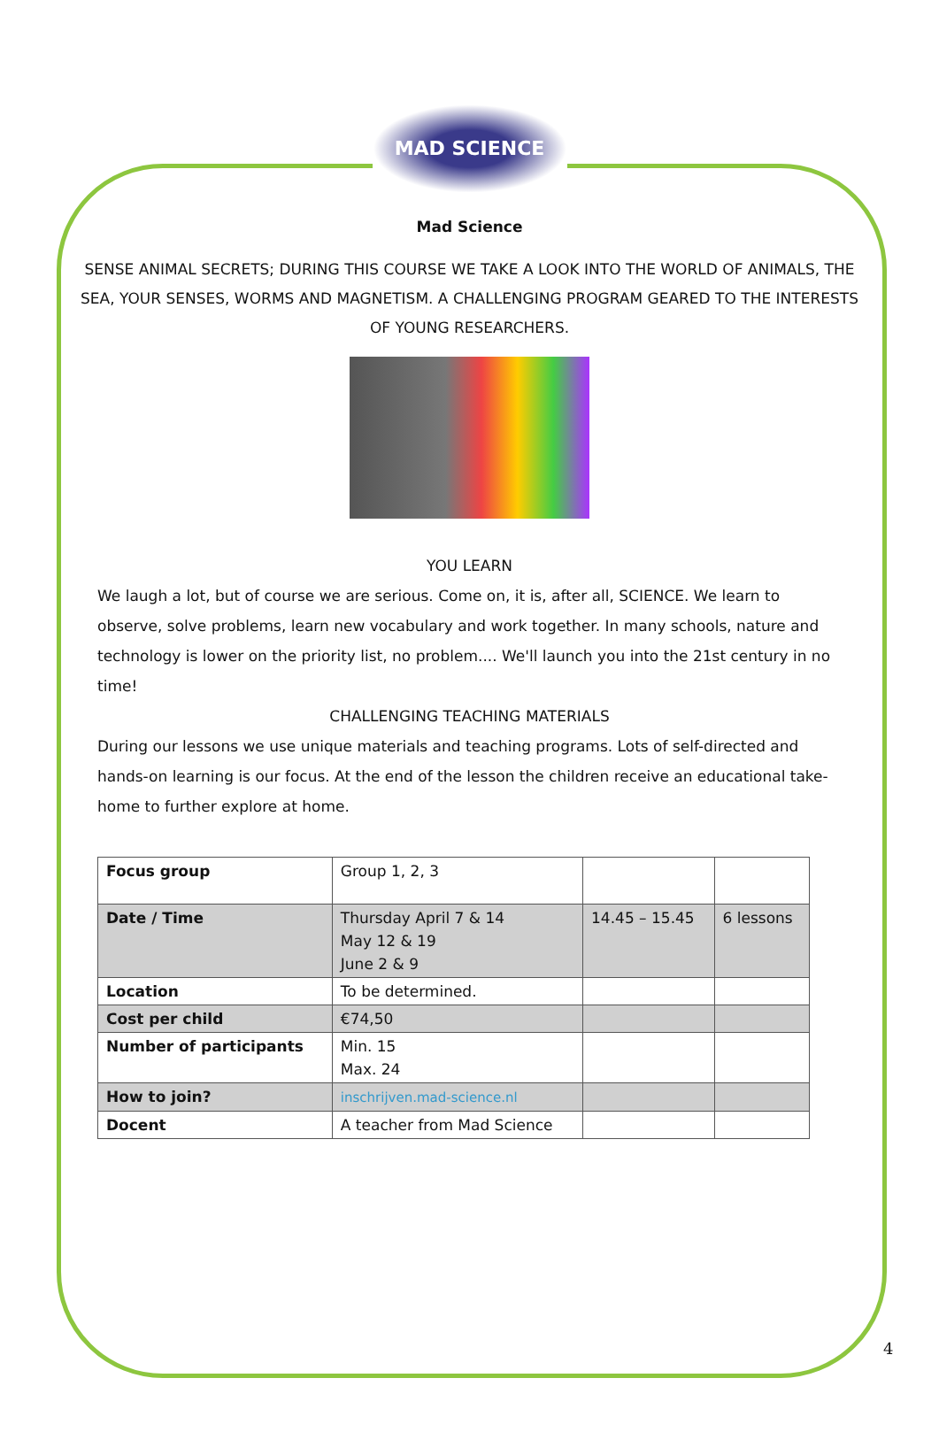MAD SCIENCE
Mad Science
SENSE ANIMAL SECRETS; DURING THIS COURSE WE TAKE A LOOK INTO THE WORLD OF ANIMALS, THE SEA, YOUR SENSES, WORMS AND MAGNETISM. A CHALLENGING PROGRAM GEARED TO THE INTERESTS OF YOUNG RESEARCHERS.
YOU LEARN
We laugh a lot, but of course we are serious. Come on, it is, after all, SCIENCE. We learn to observe, solve problems, learn new vocabulary and work together. In many schools, nature and technology is lower on the priority list, no problem.... We'll launch you into the 21st century in no time!
CHALLENGING TEACHING MATERIALS
During our lessons we use unique materials and teaching programs. Lots of self-directed and hands-on learning is our focus. At the end of the lesson the children receive an educational take-home to further explore at home.
| Focus group | Group 1, 2, 3 | | |
| Date / Time | Thursday April 7 & 14 May 12 & 19 June 2 & 9 | 14.45 – 15.45 | 6 lessons |
| Location | To be determined. | | |
| Cost per child | €74,50 | | |
| Number of participants | Min. 15 Max. 24 | | |
| How to join? | inschrijven.mad-science.nl | | |
| Docent | A teacher from Mad Science | | |
4